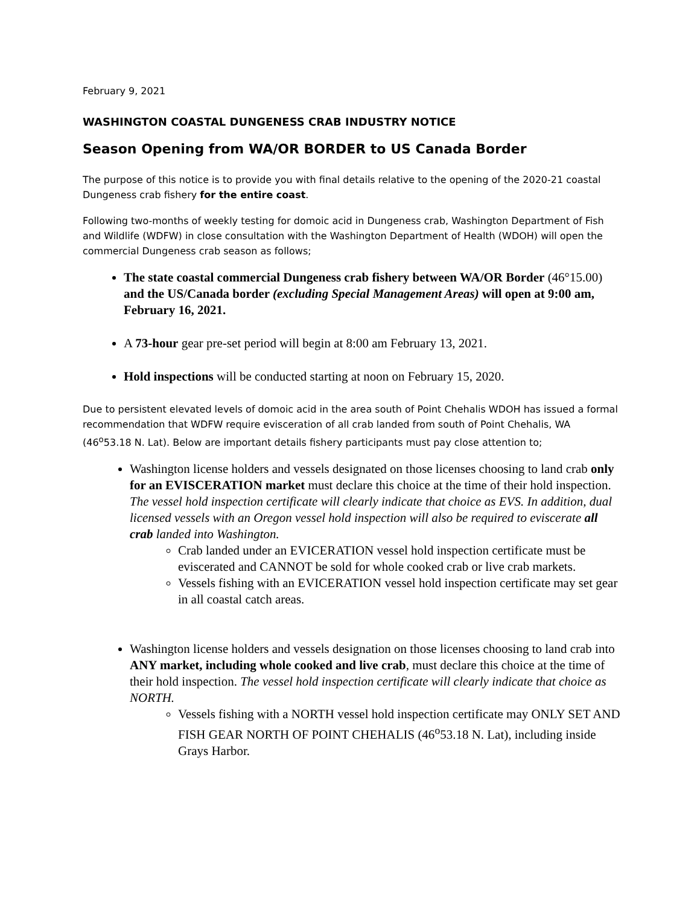February 9, 2021
WASHINGTON COASTAL DUNGENESS CRAB INDUSTRY NOTICE
Season Opening from WA/OR BORDER to US Canada Border
The purpose of this notice is to provide you with final details relative to the opening of the 2020-21 coastal Dungeness crab fishery for the entire coast.
Following two-months of weekly testing for domoic acid in Dungeness crab, Washington Department of Fish and Wildlife (WDFW) in close consultation with the Washington Department of Health (WDOH) will open the commercial Dungeness crab season as follows;
The state coastal commercial Dungeness crab fishery between WA/OR Border (46°15.00) and the US/Canada border (excluding Special Management Areas) will open at 9:00 am, February 16, 2021.
A 73-hour gear pre-set period will begin at 8:00 am February 13, 2021.
Hold inspections will be conducted starting at noon on February 15, 2020.
Due to persistent elevated levels of domoic acid in the area south of Point Chehalis WDOH has issued a formal recommendation that WDFW require evisceration of all crab landed from south of Point Chehalis, WA (46<sup>o</sup>53.18 N. Lat). Below are important details fishery participants must pay close attention to;
Washington license holders and vessels designated on those licenses choosing to land crab only for an EVISCERATION market must declare this choice at the time of their hold inspection. The vessel hold inspection certificate will clearly indicate that choice as EVS. In addition, dual licensed vessels with an Oregon vessel hold inspection will also be required to eviscerate all crab landed into Washington.
Crab landed under an EVICERATION vessel hold inspection certificate must be eviscerated and CANNOT be sold for whole cooked crab or live crab markets.
Vessels fishing with an EVICERATION vessel hold inspection certificate may set gear in all coastal catch areas.
Washington license holders and vessels designation on those licenses choosing to land crab into ANY market, including whole cooked and live crab, must declare this choice at the time of their hold inspection. The vessel hold inspection certificate will clearly indicate that choice as NORTH.
Vessels fishing with a NORTH vessel hold inspection certificate may ONLY SET AND FISH GEAR NORTH OF POINT CHEHALIS (46<sup>o</sup>53.18 N. Lat), including inside Grays Harbor.